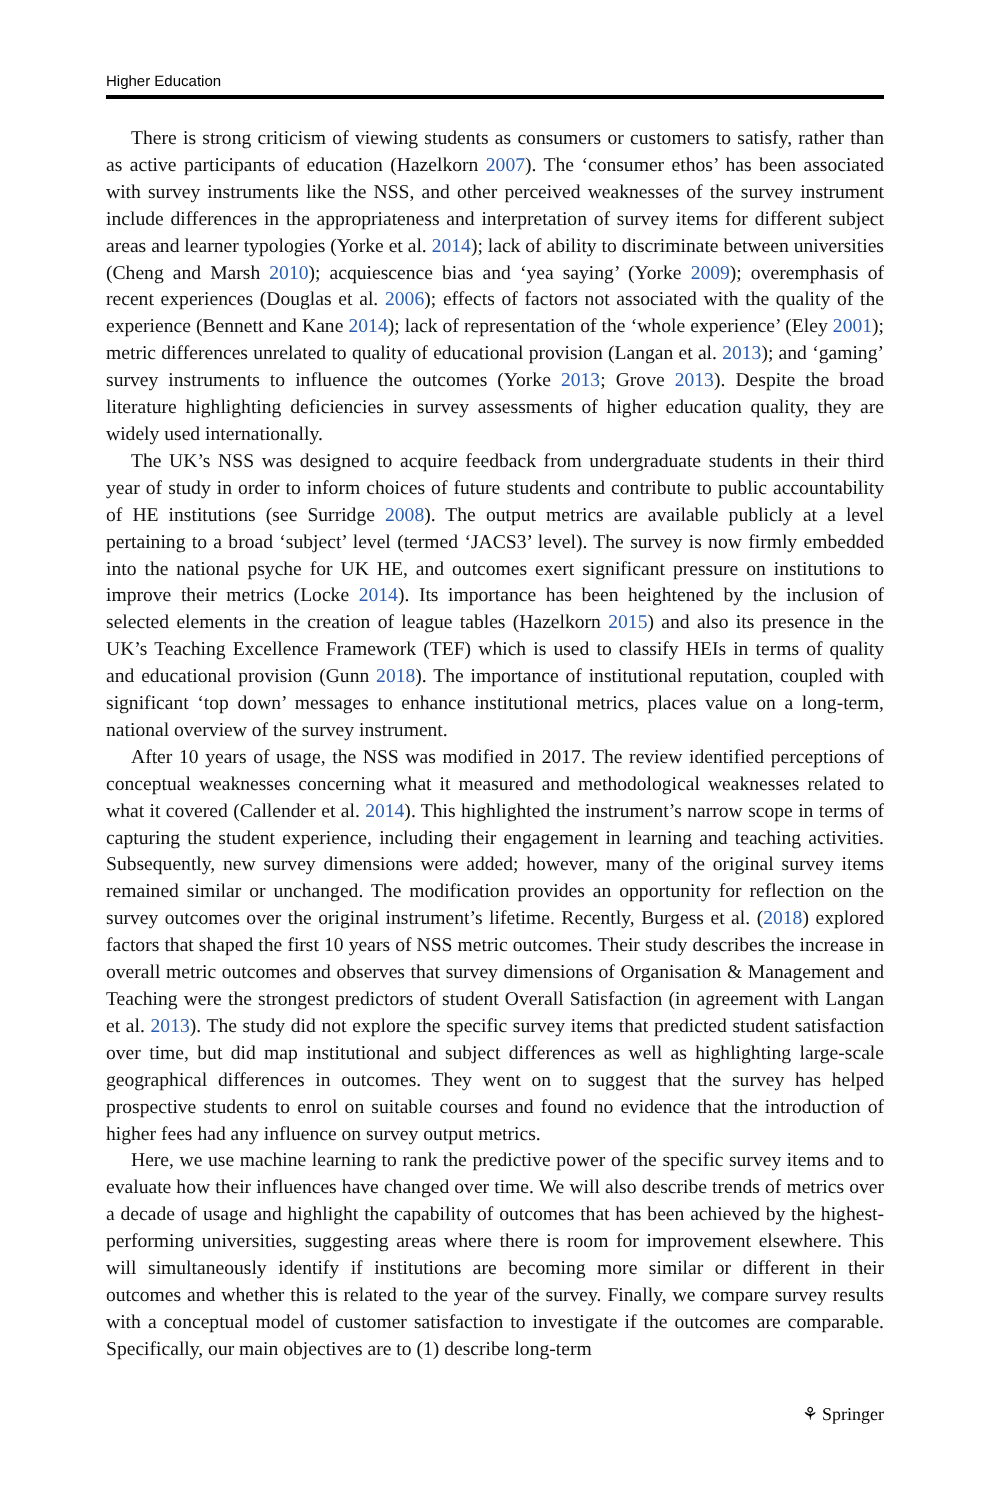Higher Education
There is strong criticism of viewing students as consumers or customers to satisfy, rather than as active participants of education (Hazelkorn 2007). The ‘consumer ethos’ has been associated with survey instruments like the NSS, and other perceived weaknesses of the survey instrument include differences in the appropriateness and interpretation of survey items for different subject areas and learner typologies (Yorke et al. 2014); lack of ability to discriminate between universities (Cheng and Marsh 2010); acquiescence bias and ‘yea saying’ (Yorke 2009); overemphasis of recent experiences (Douglas et al. 2006); effects of factors not associated with the quality of the experience (Bennett and Kane 2014); lack of representation of the ‘whole experience’ (Eley 2001); metric differences unrelated to quality of educational provision (Langan et al. 2013); and ‘gaming’ survey instruments to influence the outcomes (Yorke 2013; Grove 2013). Despite the broad literature highlighting deficiencies in survey assessments of higher education quality, they are widely used internationally.
The UK’s NSS was designed to acquire feedback from undergraduate students in their third year of study in order to inform choices of future students and contribute to public accountability of HE institutions (see Surridge 2008). The output metrics are available publicly at a level pertaining to a broad ‘subject’ level (termed ‘JACS3’ level). The survey is now firmly embedded into the national psyche for UK HE, and outcomes exert significant pressure on institutions to improve their metrics (Locke 2014). Its importance has been heightened by the inclusion of selected elements in the creation of league tables (Hazelkorn 2015) and also its presence in the UK’s Teaching Excellence Framework (TEF) which is used to classify HEIs in terms of quality and educational provision (Gunn 2018). The importance of institutional reputation, coupled with significant ‘top down’ messages to enhance institutional metrics, places value on a long-term, national overview of the survey instrument.
After 10 years of usage, the NSS was modified in 2017. The review identified perceptions of conceptual weaknesses concerning what it measured and methodological weaknesses related to what it covered (Callender et al. 2014). This highlighted the instrument’s narrow scope in terms of capturing the student experience, including their engagement in learning and teaching activities. Subsequently, new survey dimensions were added; however, many of the original survey items remained similar or unchanged. The modification provides an opportunity for reflection on the survey outcomes over the original instrument’s lifetime. Recently, Burgess et al. (2018) explored factors that shaped the first 10 years of NSS metric outcomes. Their study describes the increase in overall metric outcomes and observes that survey dimensions of Organisation & Management and Teaching were the strongest predictors of student Overall Satisfaction (in agreement with Langan et al. 2013). The study did not explore the specific survey items that predicted student satisfaction over time, but did map institutional and subject differences as well as highlighting large-scale geographical differences in outcomes. They went on to suggest that the survey has helped prospective students to enrol on suitable courses and found no evidence that the introduction of higher fees had any influence on survey output metrics.
Here, we use machine learning to rank the predictive power of the specific survey items and to evaluate how their influences have changed over time. We will also describe trends of metrics over a decade of usage and highlight the capability of outcomes that has been achieved by the highest-performing universities, suggesting areas where there is room for improvement elsewhere. This will simultaneously identify if institutions are becoming more similar or different in their outcomes and whether this is related to the year of the survey. Finally, we compare survey results with a conceptual model of customer satisfaction to investigate if the outcomes are comparable. Specifically, our main objectives are to (1) describe long-term
⚘ Springer